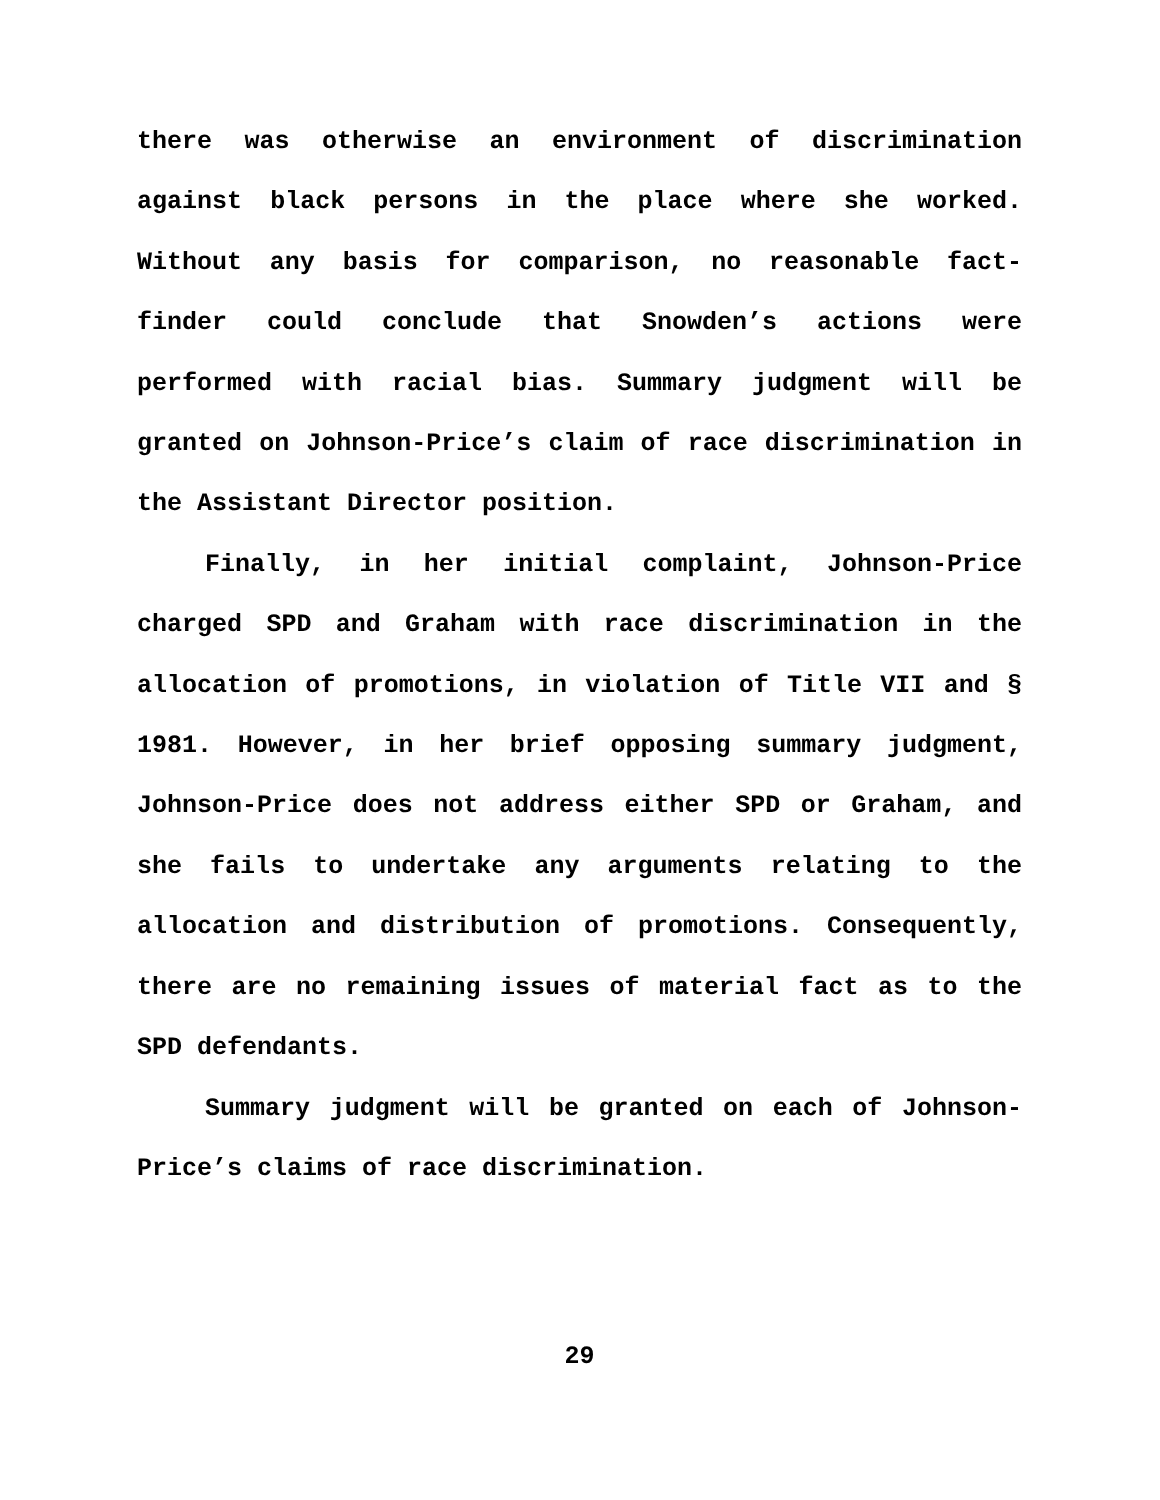there was otherwise an environment of discrimination against black persons in the place where she worked. Without any basis for comparison, no reasonable fact-finder could conclude that Snowden’s actions were performed with racial bias. Summary judgment will be granted on Johnson-Price’s claim of race discrimination in the Assistant Director position.
Finally, in her initial complaint, Johnson-Price charged SPD and Graham with race discrimination in the allocation of promotions, in violation of Title VII and § 1981. However, in her brief opposing summary judgment, Johnson-Price does not address either SPD or Graham, and she fails to undertake any arguments relating to the allocation and distribution of promotions. Consequently, there are no remaining issues of material fact as to the SPD defendants.
Summary judgment will be granted on each of Johnson-Price’s claims of race discrimination.
29